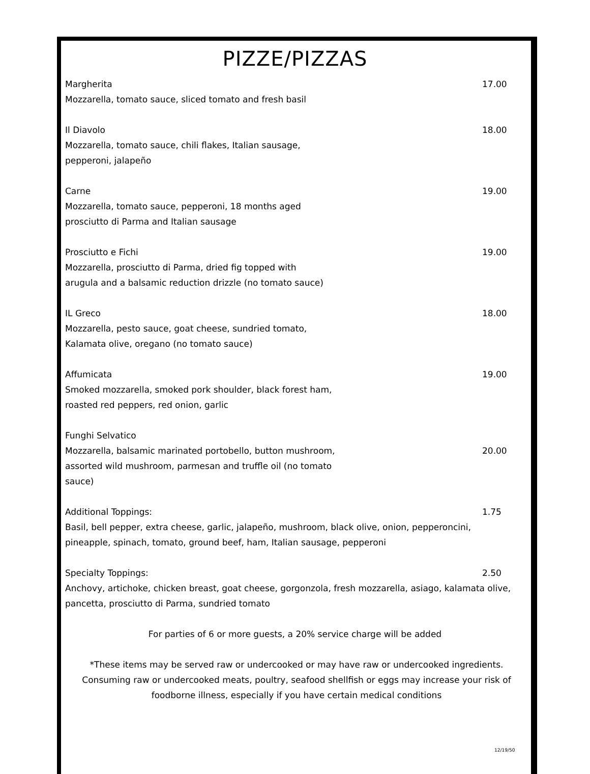PIZZE/PIZZAS
Margherita 17.00
Mozzarella, tomato sauce, sliced tomato and fresh basil
Il Diavolo 18.00
Mozzarella, tomato sauce, chili flakes, Italian sausage,
pepperoni, jalapeño
Carne 19.00
Mozzarella, tomato sauce, pepperoni, 18 months aged
prosciutto di Parma and Italian sausage
Prosciutto e Fichi 19.00
Mozzarella, prosciutto di Parma, dried fig topped with
arugula and a balsamic reduction drizzle (no tomato sauce)
IL Greco 18.00
Mozzarella, pesto sauce, goat cheese, sundried tomato,
Kalamata olive, oregano (no tomato sauce)
Affumicata 19.00
Smoked mozzarella, smoked pork shoulder, black forest ham,
roasted red peppers, red onion, garlic
Funghi Selvatico
Mozzarella, balsamic marinated portobello, button mushroom,
assorted wild mushroom, parmesan and truffle oil (no tomato
sauce) 20.00
Additional Toppings: 1.75
Basil, bell pepper, extra cheese, garlic, jalapeño, mushroom, black olive, onion, pepperoncini, pineapple, spinach, tomato, ground beef, ham, Italian sausage, pepperoni
Specialty Toppings: 2.50
Anchovy, artichoke, chicken breast, goat cheese, gorgonzola, fresh mozzarella, asiago, kalamata olive, pancetta, prosciutto di Parma, sundried tomato
For parties of 6 or more guests, a 20% service charge will be added
*These items may be served raw or undercooked or may have raw or undercooked ingredients. Consuming raw or undercooked meats, poultry, seafood shellfish or eggs may increase your risk of foodborne illness, especially if you have certain medical conditions
12/19/50